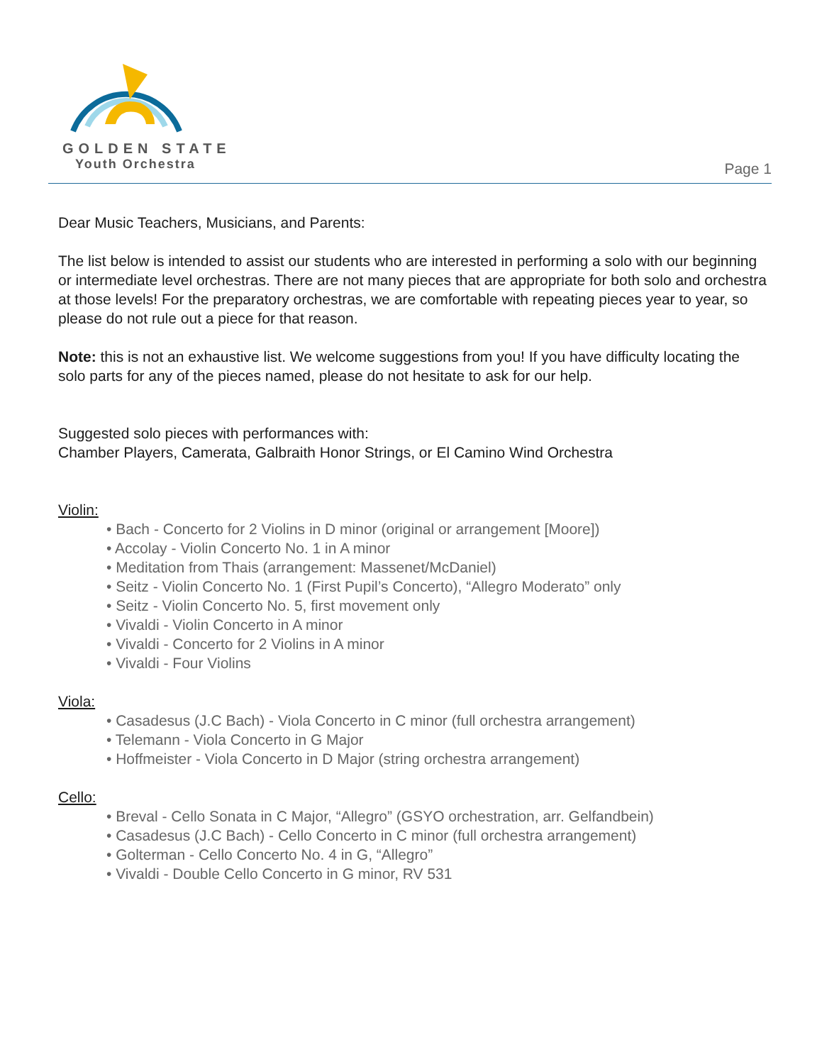GOLDEN STATE
Youth Orchestra
Page 1
Dear Music Teachers, Musicians, and Parents:
The list below is intended to assist our students who are interested in performing a solo with our beginning or intermediate level orchestras. There are not many pieces that are appropriate for both solo and orchestra at those levels! For the preparatory orchestras, we are comfortable with repeating pieces year to year, so please do not rule out a piece for that reason.
Note: this is not an exhaustive list. We welcome suggestions from you! If you have difficulty locating the solo parts for any of the pieces named, please do not hesitate to ask for our help.
Suggested solo pieces with performances with:
Chamber Players, Camerata, Galbraith Honor Strings, or El Camino Wind Orchestra
Violin:
• Bach - Concerto for 2 Violins in D minor (original or arrangement [Moore])
• Accolay - Violin Concerto No. 1 in A minor
• Meditation from Thais (arrangement: Massenet/McDaniel)
• Seitz - Violin Concerto No. 1 (First Pupil’s Concerto), “Allegro Moderato” only
• Seitz - Violin Concerto No. 5, first movement only
• Vivaldi - Violin Concerto in A minor
• Vivaldi - Concerto for 2 Violins in A minor
• Vivaldi - Four Violins
Viola:
• Casadesus (J.C Bach) - Viola Concerto in C minor (full orchestra arrangement)
• Telemann - Viola Concerto in G Major
• Hoffmeister - Viola Concerto in D Major (string orchestra arrangement)
Cello:
• Breval - Cello Sonata in C Major, “Allegro” (GSYO orchestration, arr. Gelfandbein)
• Casadesus (J.C Bach) - Cello Concerto in C minor (full orchestra arrangement)
• Golterman - Cello Concerto No. 4 in G, “Allegro”
• Vivaldi - Double Cello Concerto in G minor, RV 531